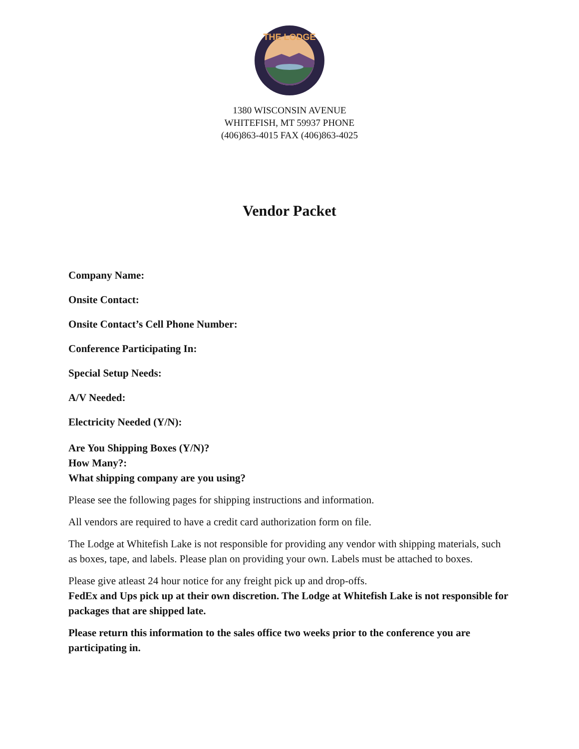THE LODGE
1380 WISCONSIN AVENUE
WHITEFISH, MT 59937 PHONE
(406)863-4015 FAX (406)863-4025
Vendor Packet
Company Name:
Onsite Contact:
Onsite Contact’s Cell Phone Number:
Conference Participating In:
Special Setup Needs:
A/V Needed:
Electricity Needed (Y/N):
Are You Shipping Boxes (Y/N)?
How Many?:
What shipping company are you using?
Please see the following pages for shipping instructions and information.
All vendors are required to have a credit card authorization form on file.
The Lodge at Whitefish Lake is not responsible for providing any vendor with shipping materials, such as boxes, tape, and labels. Please plan on providing your own. Labels must be attached to boxes.
Please give atleast 24 hour notice for any freight pick up and drop-offs.
FedEx and Ups pick up at their own discretion. The Lodge at Whitefish Lake is not responsible for packages that are shipped late.
Please return this information to the sales office two weeks prior to the conference you are participating in.